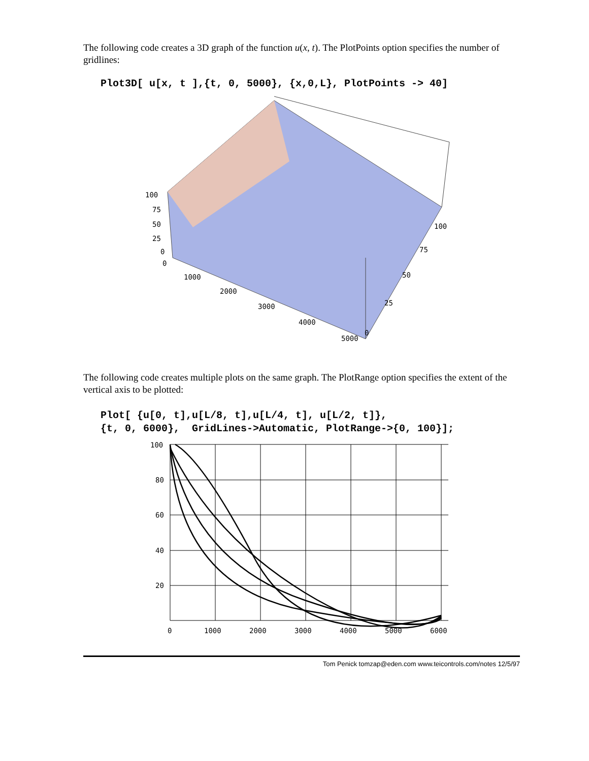The following code creates a 3D graph of the function u(x, t). The PlotPoints option specifies the number of gridlines:
Plot3D[ u[x, t ],{t, 0, 5000}, {x,0,L}, PlotPoints -> 40]
100
75
50
25
0
0
1000
2000
3000
4000
5000
100
75
50
25
0
The following code creates multiple plots on the same graph. The PlotRange option specifies the extent of the vertical axis to be plotted:
Plot[ {u[0, t],u[L/8, t],u[L/4, t], u[L/2, t]},
{t, 0, 6000},  GridLines->Automatic, PlotRange->{0, 100}];
100
80
60
40
20
0
1000
2000
3000
4000
5000
6000
Tom Penick tomzap@eden.com www.teicontrols.com/notes 12/5/97